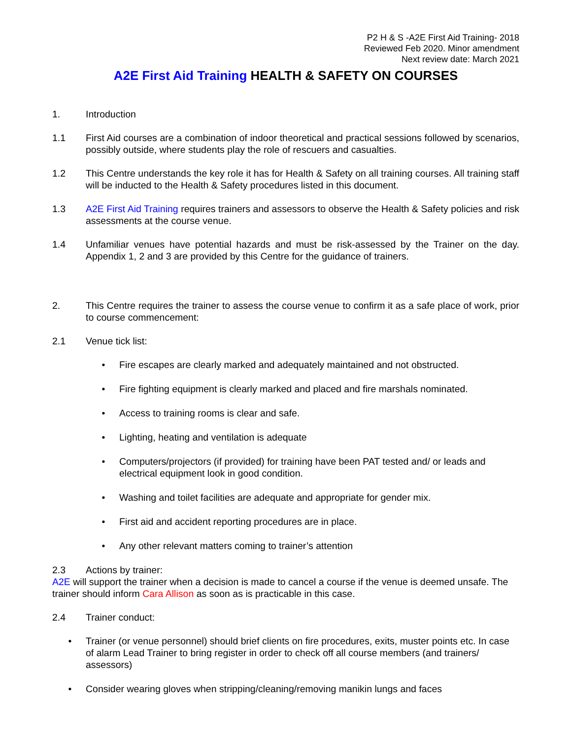P2 H & S -A2E First Aid Training- 2018
Reviewed Feb 2020. Minor amendment
Next review date: March 2021
A2E First Aid Training HEALTH & SAFETY ON COURSES
1. Introduction
1.1 First Aid courses are a combination of indoor theoretical and practical sessions followed by scenarios, possibly outside, where students play the role of rescuers and casualties.
1.2 This Centre understands the key role it has for Health & Safety on all training courses. All training staff will be inducted to the Health & Safety procedures listed in this document.
1.3 A2E First Aid Training requires trainers and assessors to observe the Health & Safety policies and risk assessments at the course venue.
1.4 Unfamiliar venues have potential hazards and must be risk-assessed by the Trainer on the day. Appendix 1, 2 and 3 are provided by this Centre for the guidance of trainers.
2. This Centre requires the trainer to assess the course venue to confirm it as a safe place of work, prior to course commencement:
2.1 Venue tick list:
• Fire escapes are clearly marked and adequately maintained and not obstructed.
• Fire fighting equipment is clearly marked and placed and fire marshals nominated.
• Access to training rooms is clear and safe.
• Lighting, heating and ventilation is adequate
• Computers/projectors (if provided) for training have been PAT tested and/ or leads and electrical equipment look in good condition.
• Washing and toilet facilities are adequate and appropriate for gender mix.
• First aid and accident reporting procedures are in place.
• Any other relevant matters coming to trainer’s attention
2.3 Actions by trainer:
A2E will support the trainer when a decision is made to cancel a course if the venue is deemed unsafe. The trainer should inform Cara Allison as soon as is practicable in this case.
2.4 Trainer conduct:
• Trainer (or venue personnel) should brief clients on fire procedures, exits, muster points etc. In case of alarm Lead Trainer to bring register in order to check off all course members (and trainers/ assessors)
• Consider wearing gloves when stripping/cleaning/removing manikin lungs and faces